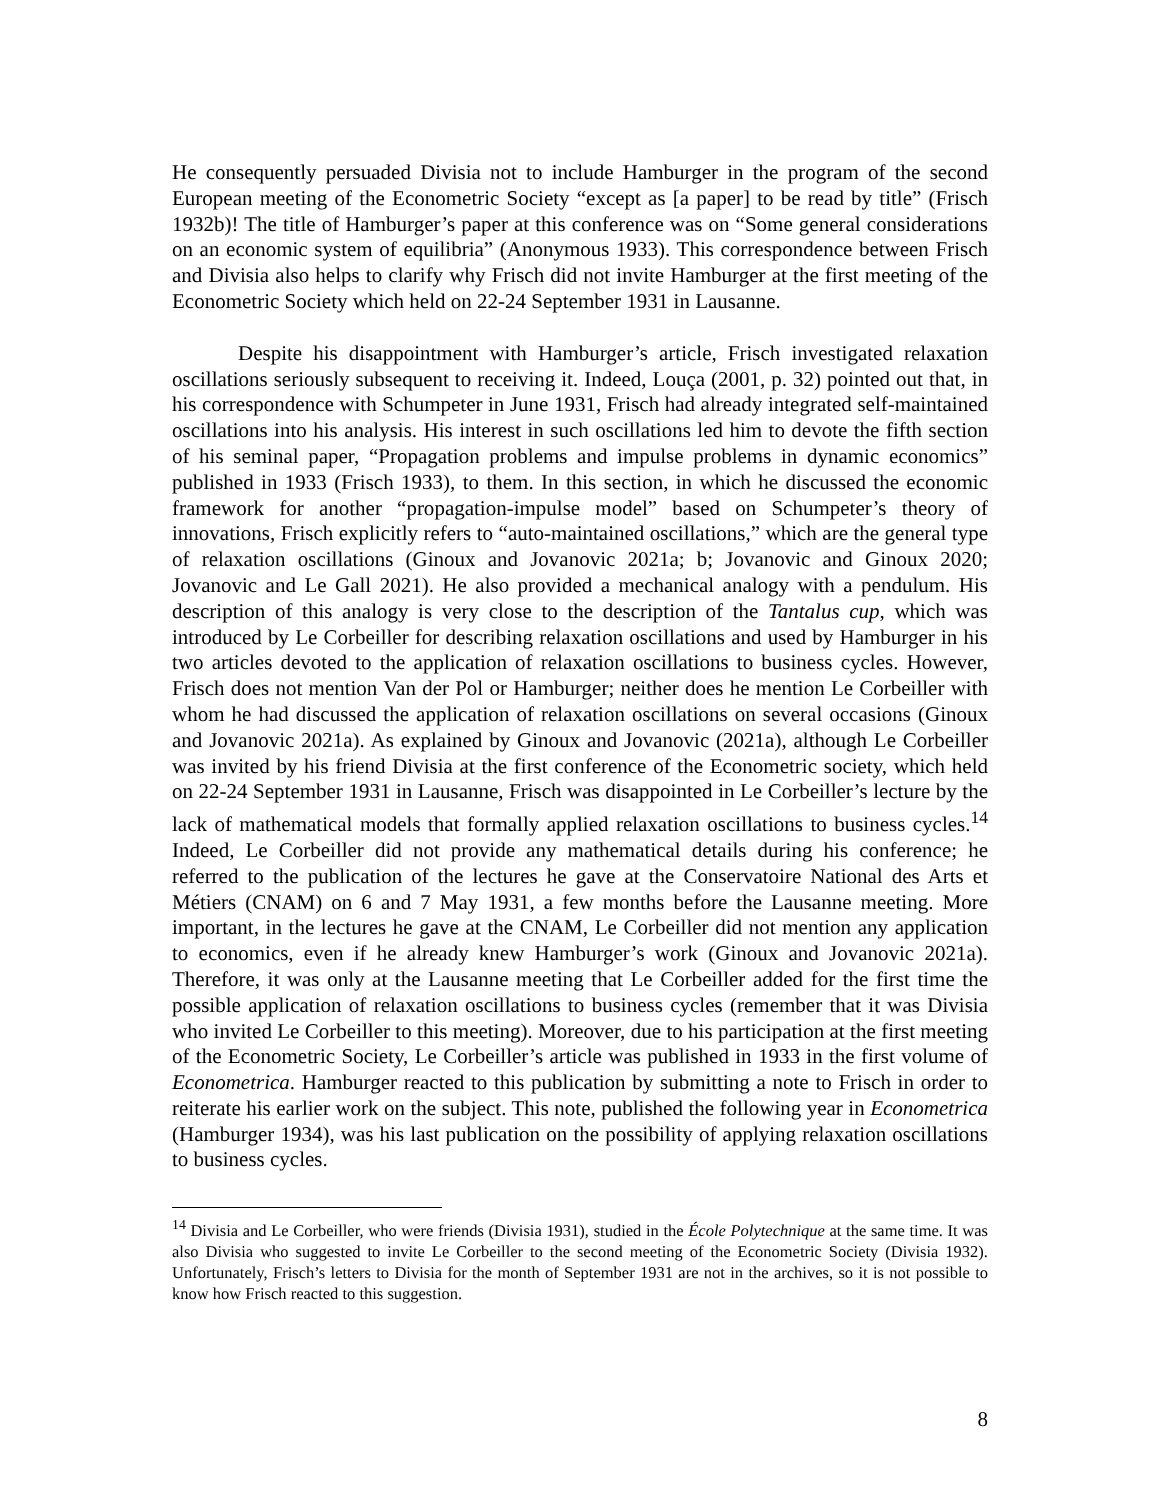He consequently persuaded Divisia not to include Hamburger in the program of the second European meeting of the Econometric Society “except as [a paper] to be read by title” (Frisch 1932b)! The title of Hamburger’s paper at this conference was on “Some general considerations on an economic system of equilibria” (Anonymous 1933). This correspondence between Frisch and Divisia also helps to clarify why Frisch did not invite Hamburger at the first meeting of the Econometric Society which held on 22-24 September 1931 in Lausanne.
Despite his disappointment with Hamburger’s article, Frisch investigated relaxation oscillations seriously subsequent to receiving it. Indeed, Louça (2001, p. 32) pointed out that, in his correspondence with Schumpeter in June 1931, Frisch had already integrated self-maintained oscillations into his analysis. His interest in such oscillations led him to devote the fifth section of his seminal paper, “Propagation problems and impulse problems in dynamic economics” published in 1933 (Frisch 1933), to them. In this section, in which he discussed the economic framework for another “propagation-impulse model” based on Schumpeter’s theory of innovations, Frisch explicitly refers to “auto-maintained oscillations,” which are the general type of relaxation oscillations (Ginoux and Jovanovic 2021a; b; Jovanovic and Ginoux 2020; Jovanovic and Le Gall 2021). He also provided a mechanical analogy with a pendulum. His description of this analogy is very close to the description of the Tantalus cup, which was introduced by Le Corbeiller for describing relaxation oscillations and used by Hamburger in his two articles devoted to the application of relaxation oscillations to business cycles. However, Frisch does not mention Van der Pol or Hamburger; neither does he mention Le Corbeiller with whom he had discussed the application of relaxation oscillations on several occasions (Ginoux and Jovanovic 2021a). As explained by Ginoux and Jovanovic (2021a), although Le Corbeiller was invited by his friend Divisia at the first conference of the Econometric society, which held on 22-24 September 1931 in Lausanne, Frisch was disappointed in Le Corbeiller’s lecture by the lack of mathematical models that formally applied relaxation oscillations to business cycles.<sup>14</sup> Indeed, Le Corbeiller did not provide any mathematical details during his conference; he referred to the publication of the lectures he gave at the Conservatoire National des Arts et Métiers (CNAM) on 6 and 7 May 1931, a few months before the Lausanne meeting. More important, in the lectures he gave at the CNAM, Le Corbeiller did not mention any application to economics, even if he already knew Hamburger’s work (Ginoux and Jovanovic 2021a). Therefore, it was only at the Lausanne meeting that Le Corbeiller added for the first time the possible application of relaxation oscillations to business cycles (remember that it was Divisia who invited Le Corbeiller to this meeting). Moreover, due to his participation at the first meeting of the Econometric Society, Le Corbeiller’s article was published in 1933 in the first volume of Econometrica. Hamburger reacted to this publication by submitting a note to Frisch in order to reiterate his earlier work on the subject. This note, published the following year in Econometrica (Hamburger 1934), was his last publication on the possibility of applying relaxation oscillations to business cycles.
<sup>14</sup> Divisia and Le Corbeiller, who were friends (Divisia 1931), studied in the École Polytechnique at the same time. It was also Divisia who suggested to invite Le Corbeiller to the second meeting of the Econometric Society (Divisia 1932). Unfortunately, Frisch’s letters to Divisia for the month of September 1931 are not in the archives, so it is not possible to know how Frisch reacted to this suggestion.
8